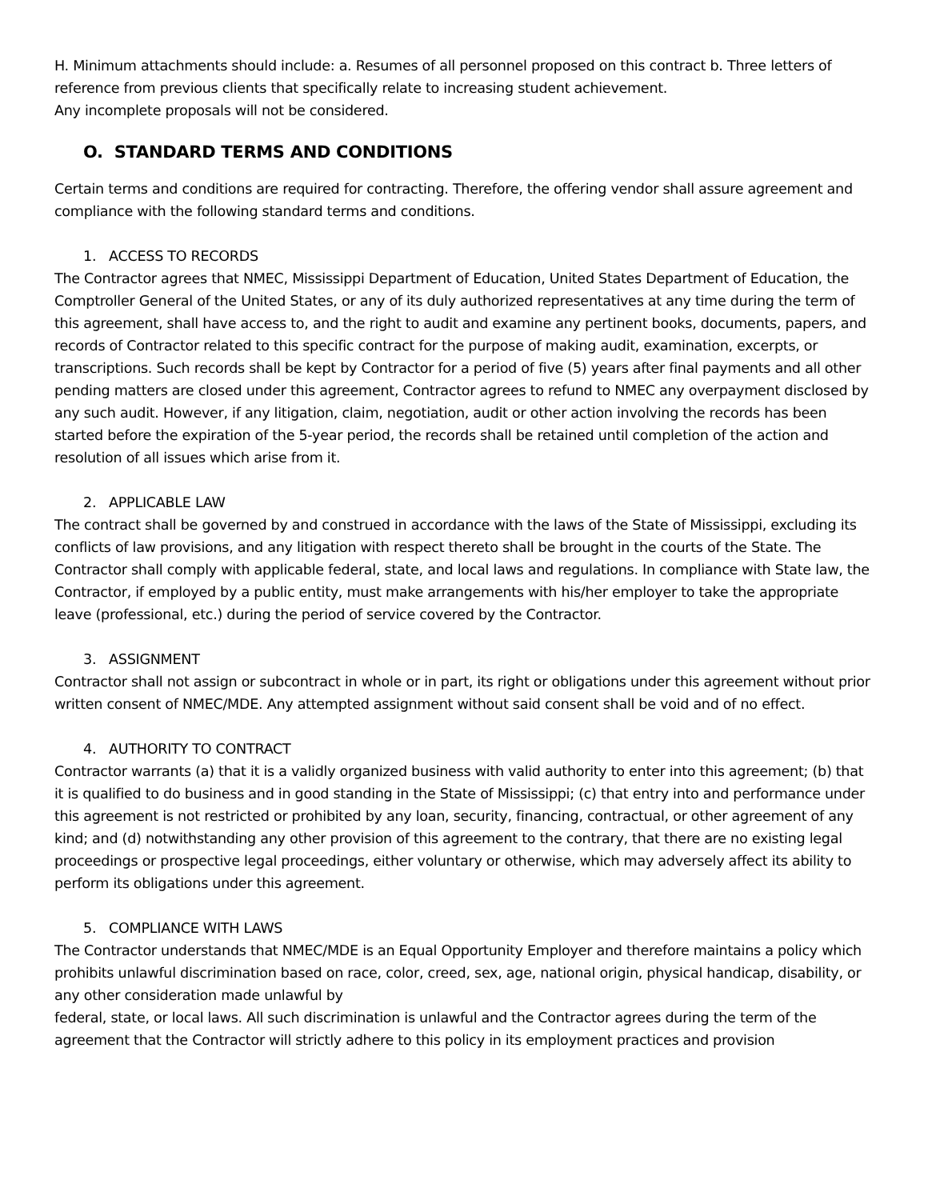H. Minimum attachments should include: a. Resumes of all personnel proposed on this contract b. Three letters of reference from previous clients that specifically relate to increasing student achievement.
Any incomplete proposals will not be considered.
O. STANDARD TERMS AND CONDITIONS
Certain terms and conditions are required for contracting. Therefore, the offering vendor shall assure agreement and compliance with the following standard terms and conditions.
1. ACCESS TO RECORDS
The Contractor agrees that NMEC, Mississippi Department of Education, United States Department of Education, the Comptroller General of the United States, or any of its duly authorized representatives at any time during the term of this agreement, shall have access to, and the right to audit and examine any pertinent books, documents, papers, and records of Contractor related to this specific contract for the purpose of making audit, examination, excerpts, or transcriptions. Such records shall be kept by Contractor for a period of five (5) years after final payments and all other pending matters are closed under this agreement, Contractor agrees to refund to NMEC any overpayment disclosed by any such audit. However, if any litigation, claim, negotiation, audit or other action involving the records has been started before the expiration of the 5-year period, the records shall be retained until completion of the action and resolution of all issues which arise from it.
2. APPLICABLE LAW
The contract shall be governed by and construed in accordance with the laws of the State of Mississippi, excluding its conflicts of law provisions, and any litigation with respect thereto shall be brought in the courts of the State. The Contractor shall comply with applicable federal, state, and local laws and regulations. In compliance with State law, the Contractor, if employed by a public entity, must make arrangements with his/her employer to take the appropriate leave (professional, etc.) during the period of service covered by the Contractor.
3. ASSIGNMENT
Contractor shall not assign or subcontract in whole or in part, its right or obligations under this agreement without prior written consent of NMEC/MDE. Any attempted assignment without said consent shall be void and of no effect.
4. AUTHORITY TO CONTRACT
Contractor warrants (a) that it is a validly organized business with valid authority to enter into this agreement; (b) that it is qualified to do business and in good standing in the State of Mississippi; (c) that entry into and performance under this agreement is not restricted or prohibited by any loan, security, financing, contractual, or other agreement of any kind; and (d) notwithstanding any other provision of this agreement to the contrary, that there are no existing legal proceedings or prospective legal proceedings, either voluntary or otherwise, which may adversely affect its ability to perform its obligations under this agreement.
5. COMPLIANCE WITH LAWS
The Contractor understands that NMEC/MDE is an Equal Opportunity Employer and therefore maintains a policy which prohibits unlawful discrimination based on race, color, creed, sex, age, national origin, physical handicap, disability, or any other consideration made unlawful by
federal, state, or local laws. All such discrimination is unlawful and the Contractor agrees during the term of the agreement that the Contractor will strictly adhere to this policy in its employment practices and provision